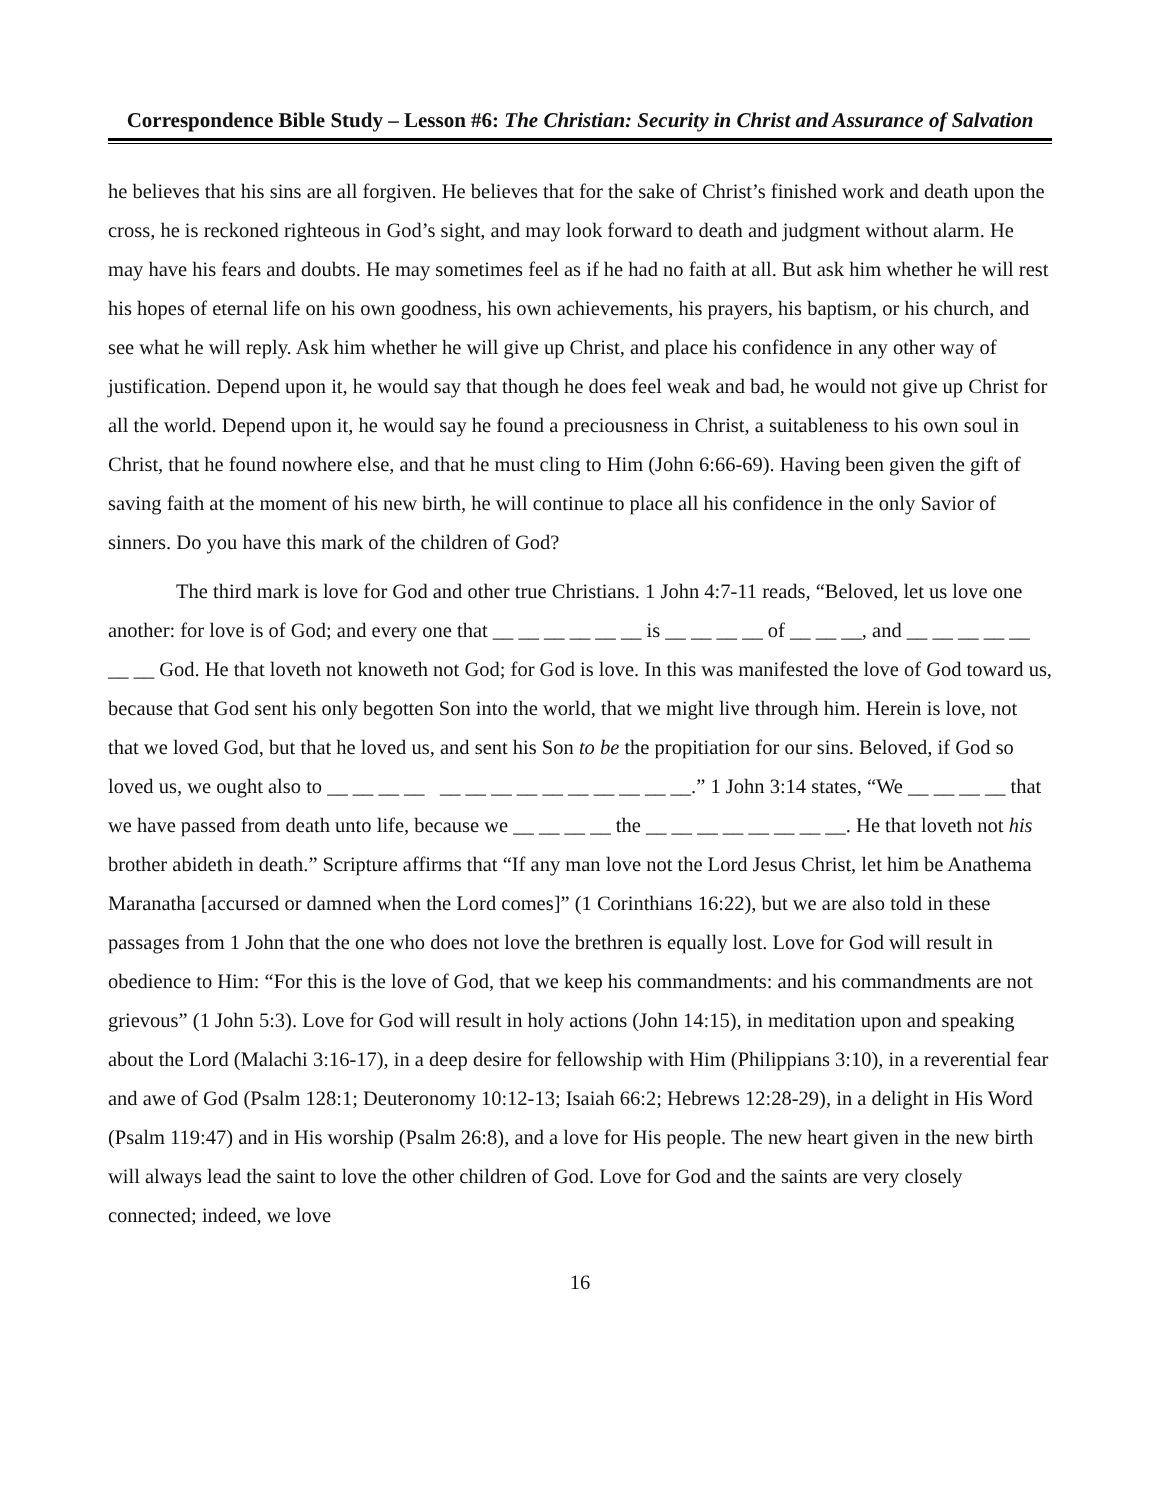Correspondence Bible Study – Lesson #6: The Christian: Security in Christ and Assurance of Salvation
he believes that his sins are all forgiven. He believes that for the sake of Christ’s finished work and death upon the cross, he is reckoned righteous in God’s sight, and may look forward to death and judgment without alarm. He may have his fears and doubts. He may sometimes feel as if he had no faith at all. But ask him whether he will rest his hopes of eternal life on his own goodness, his own achievements, his prayers, his baptism, or his church, and see what he will reply. Ask him whether he will give up Christ, and place his confidence in any other way of justification. Depend upon it, he would say that though he does feel weak and bad, he would not give up Christ for all the world. Depend upon it, he would say he found a preciousness in Christ, a suitableness to his own soul in Christ, that he found nowhere else, and that he must cling to Him (John 6:66-69). Having been given the gift of saving faith at the moment of his new birth, he will continue to place all his confidence in the only Savior of sinners. Do you have this mark of the children of God?
The third mark is love for God and other true Christians. 1 John 4:7-11 reads, “Beloved, let us love one another: for love is of God; and every one that __ __ __ __ __ __ is __ __ __ __ of __ __ __, and __ __ __ __ __ __ __ God. He that loveth not knoweth not God; for God is love. In this was manifested the love of God toward us, because that God sent his only begotten Son into the world, that we might live through him. Herein is love, not that we loved God, but that he loved us, and sent his Son to be the propitiation for our sins. Beloved, if God so loved us, we ought also to __ __ __ __ __ __ __ __ __ __ __ __ __ __.” 1 John 3:14 states, “We __ __ __ __ that we have passed from death unto life, because we __ __ __ __ the __ __ __ __ __ __ __ __. He that loveth not his brother abideth in death.” Scripture affirms that “If any man love not the Lord Jesus Christ, let him be Anathema Maranatha [accursed or damned when the Lord comes]” (1 Corinthians 16:22), but we are also told in these passages from 1 John that the one who does not love the brethren is equally lost. Love for God will result in obedience to Him: “For this is the love of God, that we keep his commandments: and his commandments are not grievous” (1 John 5:3). Love for God will result in holy actions (John 14:15), in meditation upon and speaking about the Lord (Malachi 3:16-17), in a deep desire for fellowship with Him (Philippians 3:10), in a reverential fear and awe of God (Psalm 128:1; Deuteronomy 10:12-13; Isaiah 66:2; Hebrews 12:28-29), in a delight in His Word (Psalm 119:47) and in His worship (Psalm 26:8), and a love for His people. The new heart given in the new birth will always lead the saint to love the other children of God. Love for God and the saints are very closely connected; indeed, we love
16